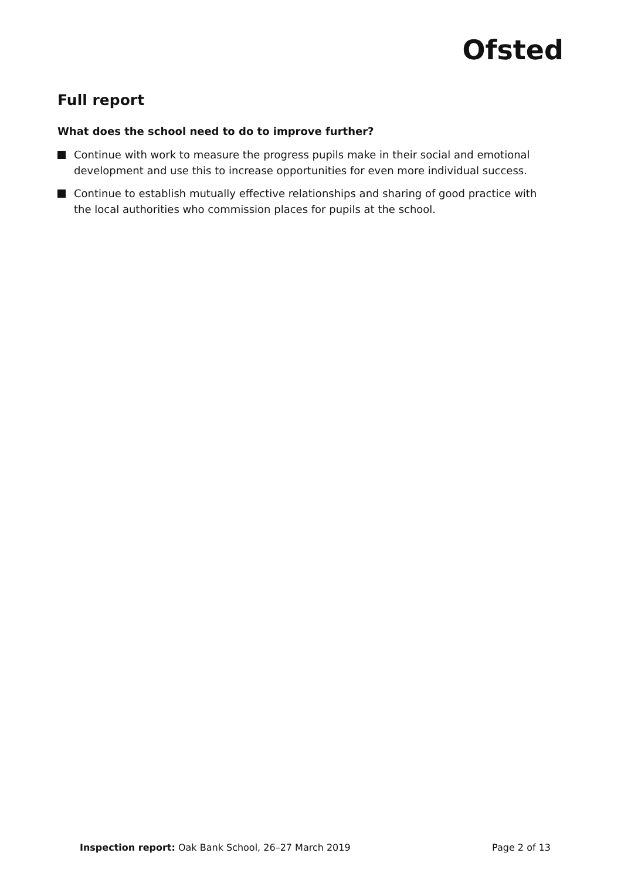Ofsted
Full report
What does the school need to do to improve further?
Continue with work to measure the progress pupils make in their social and emotional development and use this to increase opportunities for even more individual success.
Continue to establish mutually effective relationships and sharing of good practice with the local authorities who commission places for pupils at the school.
Inspection report: Oak Bank School, 26–27 March 2019
Page 2 of 13